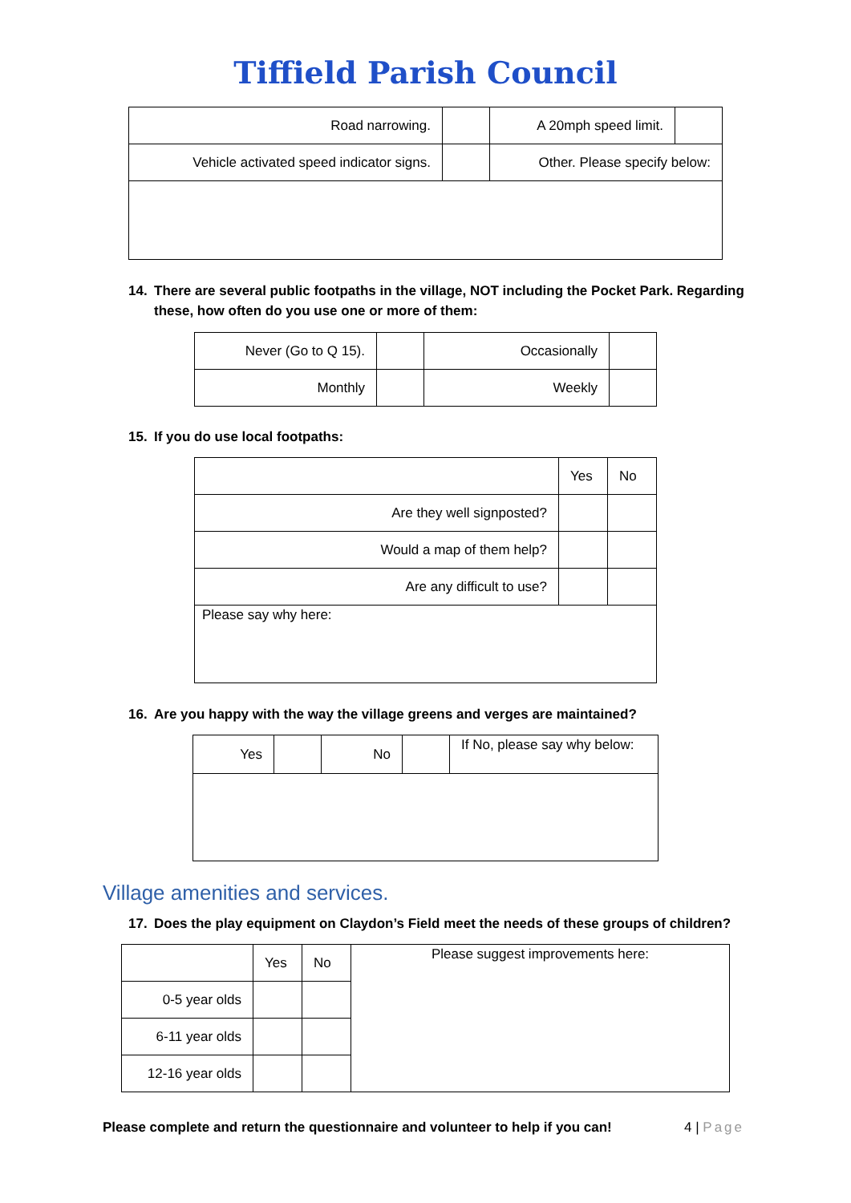Tiffield Parish Council
| Road narrowing. | | A 20mph speed limit. | |
| Vehicle activated speed indicator signs. | | Other. Please specify below: | |
14. There are several public footpaths in the village, NOT including the Pocket Park. Regarding
these, how often do you use one or more of them:
| Never (Go to Q 15). | | Occasionally | |
| Monthly | | Weekly | |
15. If you do use local footpaths:
| | Yes | No |
| Are they well signposted? | | |
| Would a map of them help? | | |
| Are any difficult to use? | | |
| Please say why here: | | |
16. Are you happy with the way the village greens and verges are maintained?
| Yes | | No | | If No, please say why below: |
Village amenities and services.
17. Does the play equipment on Claydon’s Field meet the needs of these groups of children?
| | Yes | No | Please suggest improvements here: |
| 0-5 year olds | | | |
| 6-11 year olds | | | |
| 12-16 year olds | | | |
Please complete and return the questionnaire and volunteer to help if you can! 4 | Page